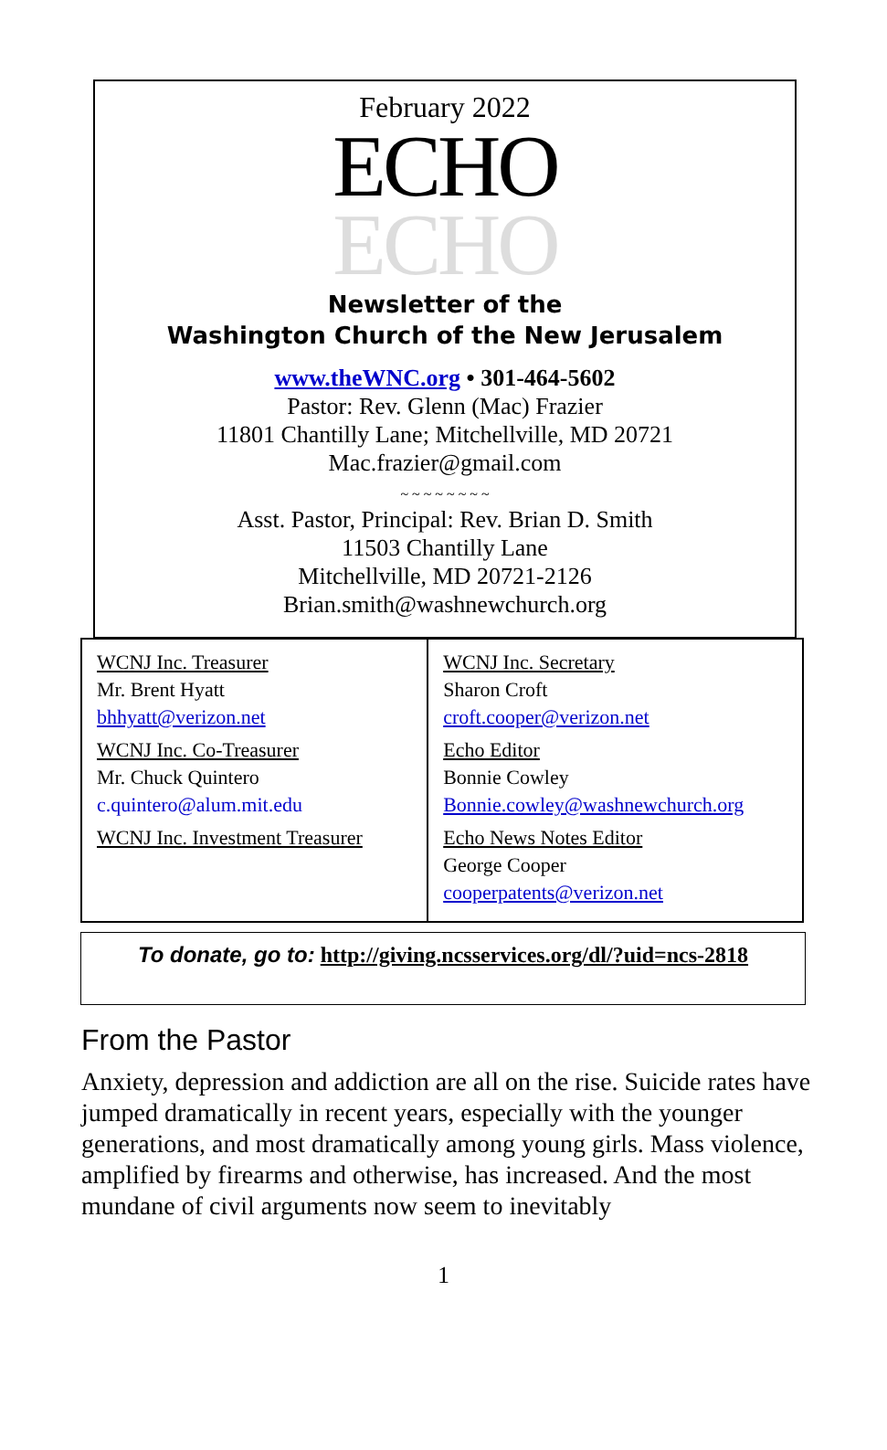February 2022
ECHO
ECHO
Newsletter of the
Washington Church of the New Jerusalem
www.theWNC.org • 301-464-5602
Pastor: Rev. Glenn (Mac) Frazier
11801 Chantilly Lane; Mitchellville, MD 20721
Mac.frazier@gmail.com
~ ~ ~ ~ ~ ~ ~ ~
Asst. Pastor, Principal: Rev. Brian D. Smith
11503 Chantilly Lane
Mitchellville, MD 20721-2126
Brian.smith@washnewchurch.org
| WCNJ Inc. Treasurer Mr. Brent Hyatt bhhyatt@verizon.net WCNJ Inc. Co-Treasurer Mr. Chuck Quintero c.quintero@alum.mit.edu WCNJ Inc. Investment Treasurer | WCNJ Inc. Secretary Sharon Croft croft.cooper@verizon.net Echo Editor Bonnie Cowley Bonnie.cowley@washnewchurch.org Echo News Notes Editor George Cooper cooperpatents@verizon.net |
To donate, go to: http://giving.ncsservices.org/dl/?uid=ncs-2818
From the Pastor
Anxiety, depression and addiction are all on the rise. Suicide rates have jumped dramatically in recent years, especially with the younger generations, and most dramatically among young girls. Mass violence, amplified by firearms and otherwise, has increased. And the most mundane of civil arguments now seem to inevitably
1